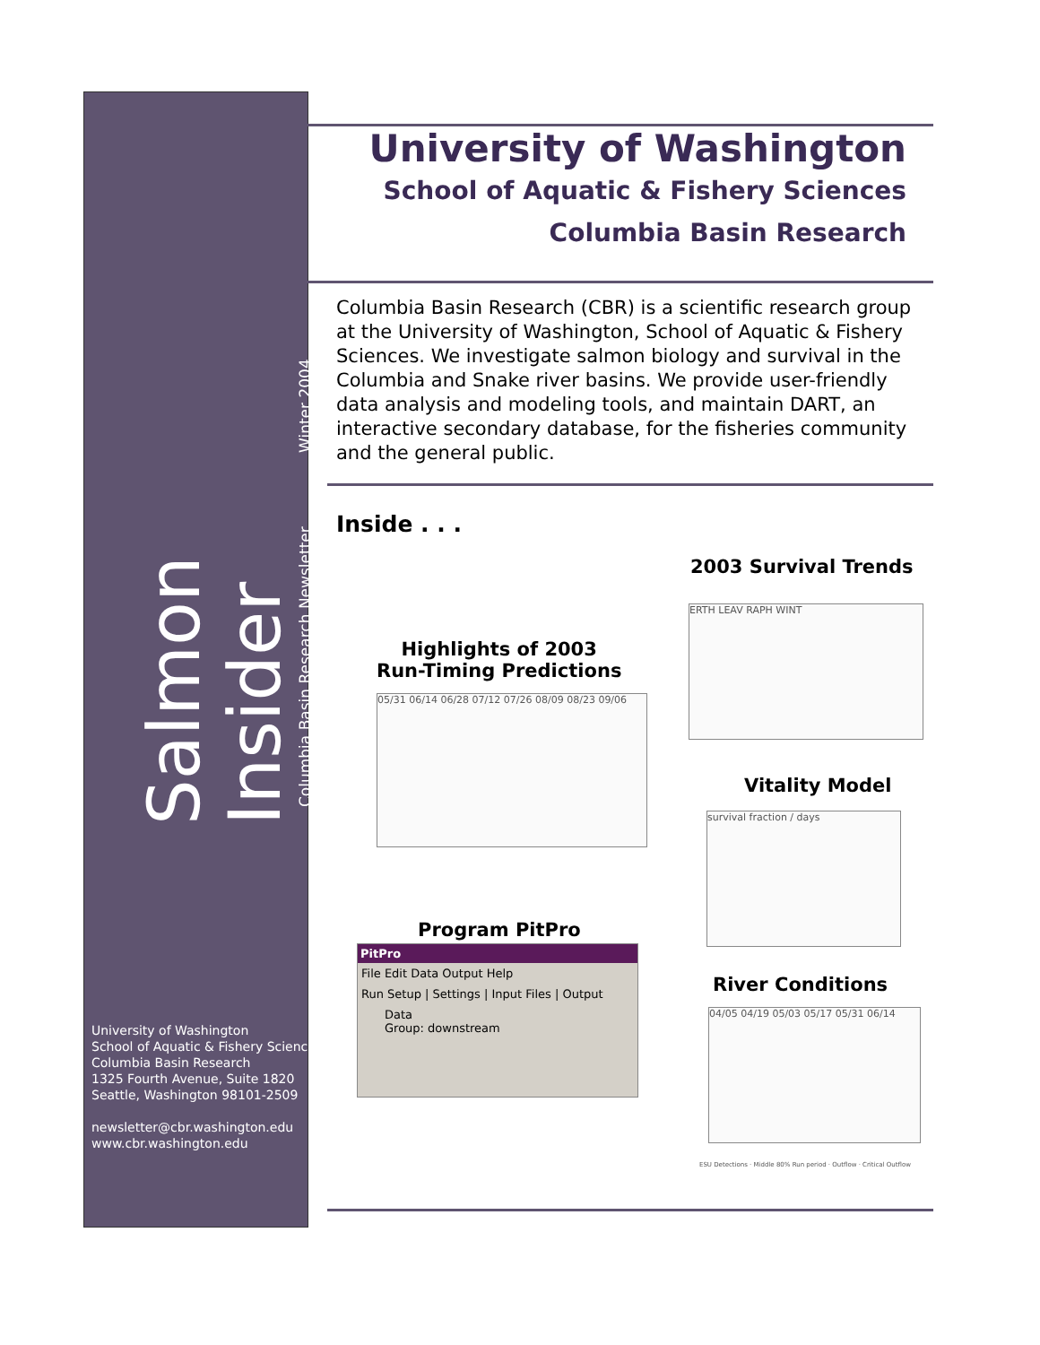Salmon Insider
Columbia Basin Research Newsletter Winter 2004
University of Washington
School of Aquatic & Fishery Sciences
Columbia Basin Research
1325 Fourth Avenue, Suite 1820
Seattle, Washington 98101-2509
newsletter@cbr.washington.edu
www.cbr.washington.edu
University of Washington
School of Aquatic & Fishery Sciences
Columbia Basin Research
Columbia Basin Research (CBR) is a scientific research group at the University of Washington, School of Aquatic & Fishery Sciences. We investigate salmon biology and survival in the Columbia and Snake river basins. We provide user-friendly data analysis and modeling tools, and maintain DART, an interactive secondary database, for the fisheries community and the general public.
Inside . . .
2003 Survival Trends
ERTH LEAV RAPH WINT
Highlights of 2003
Run-Timing Predictions
05/31 06/14 06/28 07/12 07/26 08/09 08/23 09/06
Vitality Model
survival fraction / days
Program PitPro
PitPro
File Edit Data Output Help
Run Setup | Settings | Input Files | Output
Data
Group: downstream
River Conditions
04/05 04/19 05/03 05/17 05/31 06/14
ESU Detections · Middle 80% Run period · Outflow · Critical Outflow